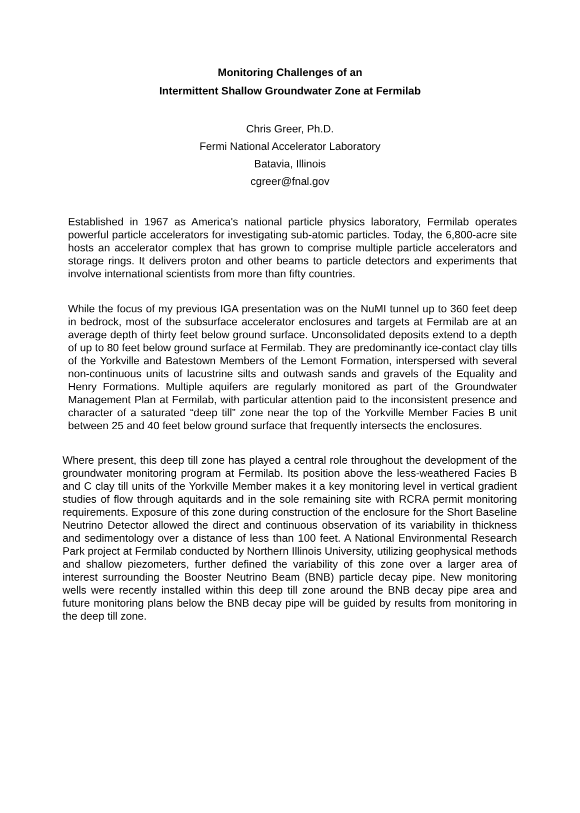Monitoring Challenges of an
Intermittent Shallow Groundwater Zone at Fermilab
Chris Greer, Ph.D.
Fermi National Accelerator Laboratory
Batavia, Illinois
cgreer@fnal.gov
Established in 1967 as America's national particle physics laboratory, Fermilab operates powerful particle accelerators for investigating sub-atomic particles. Today, the 6,800-acre site hosts an accelerator complex that has grown to comprise multiple particle accelerators and storage rings. It delivers proton and other beams to particle detectors and experiments that involve international scientists from more than fifty countries.
While the focus of my previous IGA presentation was on the NuMI tunnel up to 360 feet deep in bedrock, most of the subsurface accelerator enclosures and targets at Fermilab are at an average depth of thirty feet below ground surface. Unconsolidated deposits extend to a depth of up to 80 feet below ground surface at Fermilab. They are predominantly ice-contact clay tills of the Yorkville and Batestown Members of the Lemont Formation, interspersed with several non-continuous units of lacustrine silts and outwash sands and gravels of the Equality and Henry Formations. Multiple aquifers are regularly monitored as part of the Groundwater Management Plan at Fermilab, with particular attention paid to the inconsistent presence and character of a saturated “deep till” zone near the top of the Yorkville Member Facies B unit between 25 and 40 feet below ground surface that frequently intersects the enclosures.
Where present, this deep till zone has played a central role throughout the development of the groundwater monitoring program at Fermilab. Its position above the less-weathered Facies B and C clay till units of the Yorkville Member makes it a key monitoring level in vertical gradient studies of flow through aquitards and in the sole remaining site with RCRA permit monitoring requirements. Exposure of this zone during construction of the enclosure for the Short Baseline Neutrino Detector allowed the direct and continuous observation of its variability in thickness and sedimentology over a distance of less than 100 feet. A National Environmental Research Park project at Fermilab conducted by Northern Illinois University, utilizing geophysical methods and shallow piezometers, further defined the variability of this zone over a larger area of interest surrounding the Booster Neutrino Beam (BNB) particle decay pipe. New monitoring wells were recently installed within this deep till zone around the BNB decay pipe area and future monitoring plans below the BNB decay pipe will be guided by results from monitoring in the deep till zone.